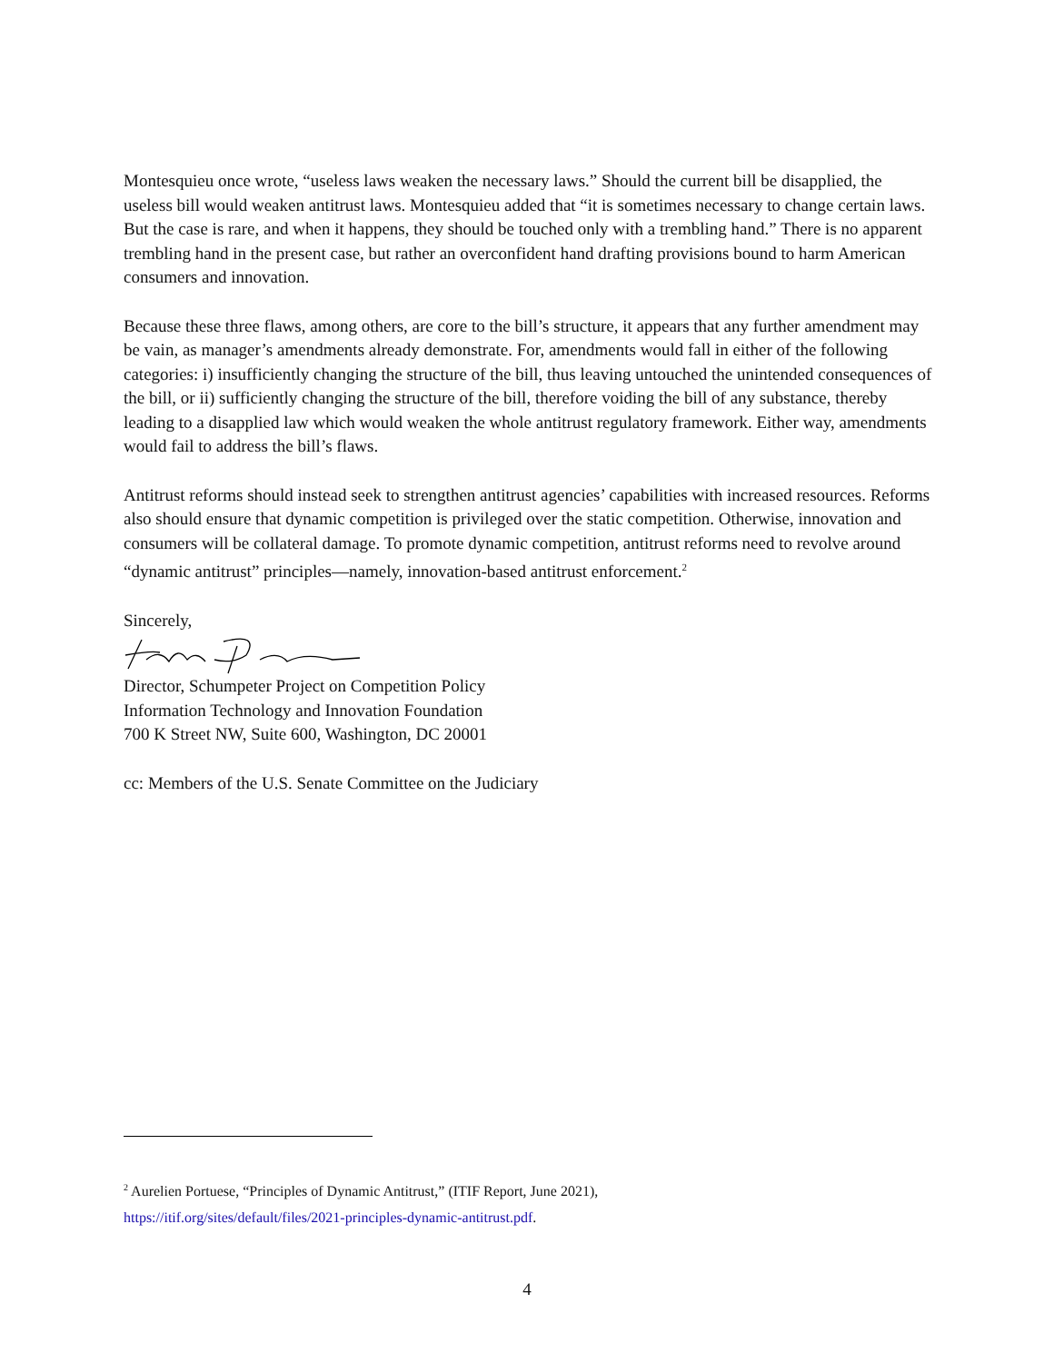Montesquieu once wrote, “useless laws weaken the necessary laws.” Should the current bill be disapplied, the useless bill would weaken antitrust laws. Montesquieu added that “it is sometimes necessary to change certain laws. But the case is rare, and when it happens, they should be touched only with a trembling hand.” There is no apparent trembling hand in the present case, but rather an overconfident hand drafting provisions bound to harm American consumers and innovation.
Because these three flaws, among others, are core to the bill’s structure, it appears that any further amendment may be vain, as manager’s amendments already demonstrate. For, amendments would fall in either of the following categories: i) insufficiently changing the structure of the bill, thus leaving untouched the unintended consequences of the bill, or ii) sufficiently changing the structure of the bill, therefore voiding the bill of any substance, thereby leading to a disapplied law which would weaken the whole antitrust regulatory framework. Either way, amendments would fail to address the bill’s flaws.
Antitrust reforms should instead seek to strengthen antitrust agencies’ capabilities with increased resources. Reforms also should ensure that dynamic competition is privileged over the static competition. Otherwise, innovation and consumers will be collateral damage. To promote dynamic competition, antitrust reforms need to revolve around “dynamic antitrust” principles—namely, innovation-based antitrust enforcement.<sup>2</sup>
Sincerely,
Director, Schumpeter Project on Competition Policy
Information Technology and Innovation Foundation
700 K Street NW, Suite 600, Washington, DC 20001
cc: Members of the U.S. Senate Committee on the Judiciary
<sup>2</sup> Aurelien Portuese, “Principles of Dynamic Antitrust,” (ITIF Report, June 2021),
https://itif.org/sites/default/files/2021-principles-dynamic-antitrust.pdf.
4